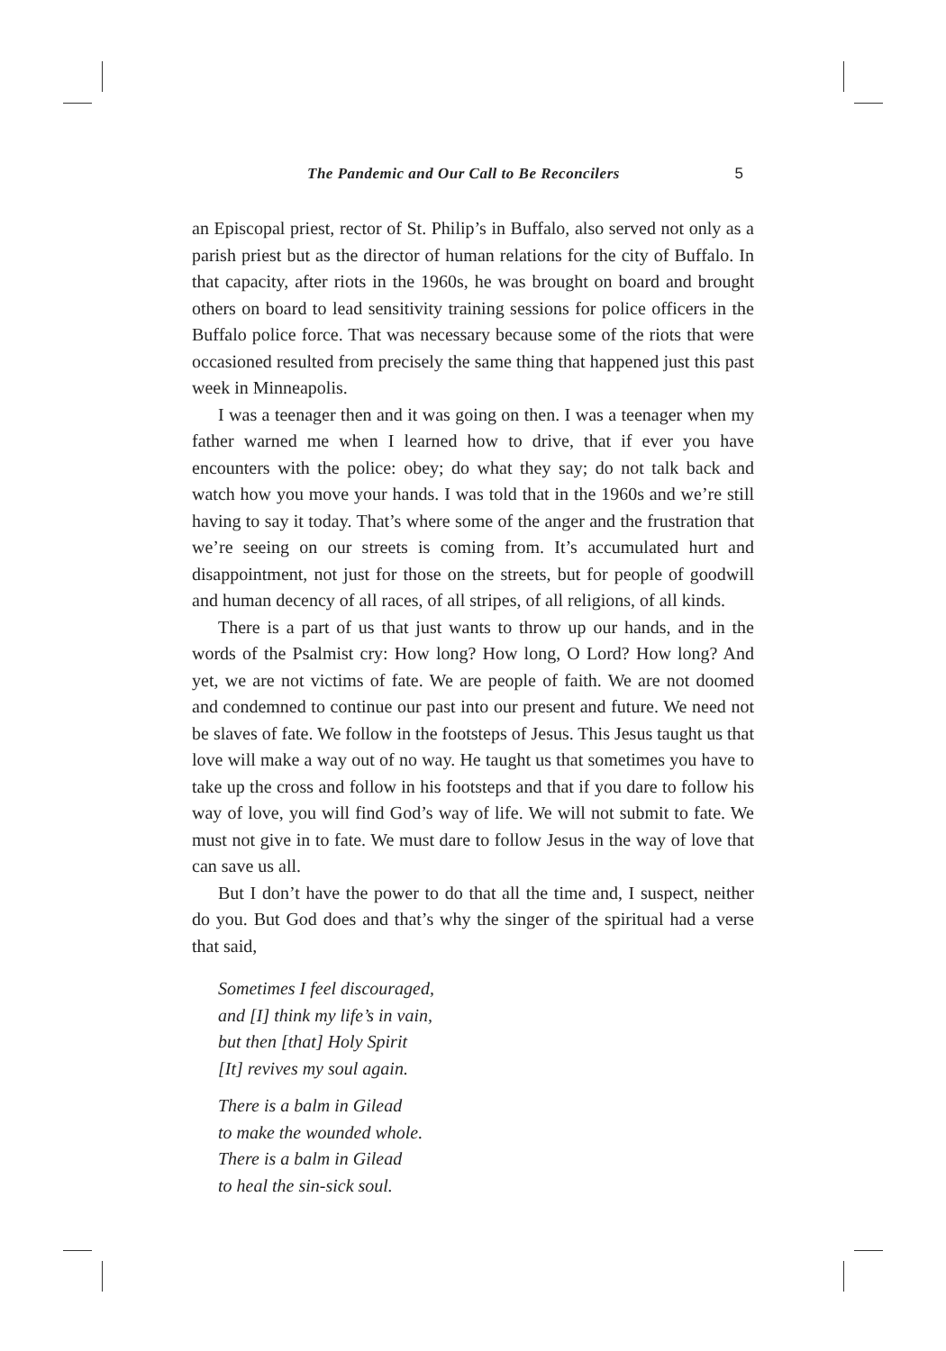The Pandemic and Our Call to Be Reconcilers 5
an Episcopal priest, rector of St. Philip’s in Buffalo, also served not only as a parish priest but as the director of human relations for the city of Buffalo. In that capacity, after riots in the 1960s, he was brought on board and brought others on board to lead sensitivity training sessions for police officers in the Buffalo police force. That was necessary because some of the riots that were occasioned resulted from precisely the same thing that happened just this past week in Minneapolis.
I was a teenager then and it was going on then. I was a teenager when my father warned me when I learned how to drive, that if ever you have encounters with the police: obey; do what they say; do not talk back and watch how you move your hands. I was told that in the 1960s and we’re still having to say it today. That’s where some of the anger and the frustration that we’re seeing on our streets is coming from. It’s accumulated hurt and disappointment, not just for those on the streets, but for people of goodwill and human decency of all races, of all stripes, of all religions, of all kinds.
There is a part of us that just wants to throw up our hands, and in the words of the Psalmist cry: How long? How long, O Lord? How long? And yet, we are not victims of fate. We are people of faith. We are not doomed and condemned to continue our past into our present and future. We need not be slaves of fate. We follow in the footsteps of Jesus. This Jesus taught us that love will make a way out of no way. He taught us that sometimes you have to take up the cross and follow in his footsteps and that if you dare to follow his way of love, you will find God’s way of life. We will not submit to fate. We must not give in to fate. We must dare to follow Jesus in the way of love that can save us all.
But I don’t have the power to do that all the time and, I suspect, neither do you. But God does and that’s why the singer of the spiritual had a verse that said,
Sometimes I feel discouraged,
and [I] think my life’s in vain,
but then [that] Holy Spirit
[It] revives my soul again.
There is a balm in Gilead
to make the wounded whole.
There is a balm in Gilead
to heal the sin-sick soul.